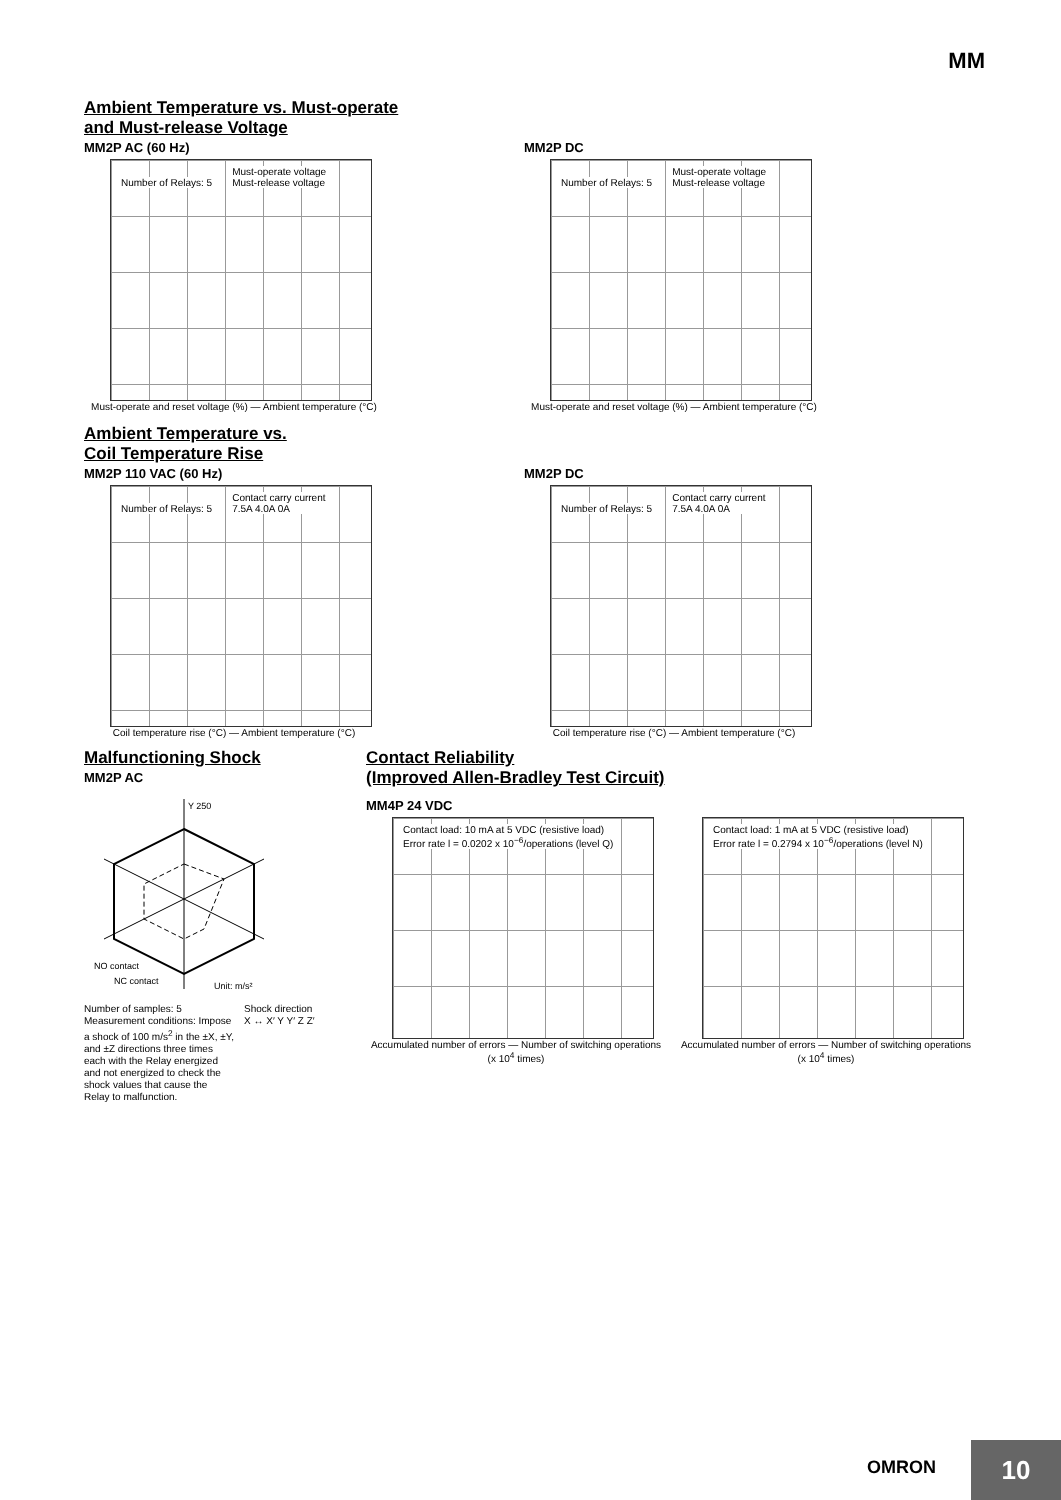MM
Ambient Temperature vs. Must-operate
and Must-release Voltage
MM2P AC (60 Hz)
Number of Relays: 5
Must-operate voltage
Must-release voltage
Must-operate and reset voltage (%) — Ambient temperature (°C)
MM2P DC
Number of Relays: 5
Must-operate voltage
Must-release voltage
Must-operate and reset voltage (%) — Ambient temperature (°C)
Ambient Temperature vs.
Coil Temperature Rise
MM2P 110 VAC (60 Hz)
Number of Relays: 5
Contact carry current
7.5A 4.0A 0A
Coil temperature rise (°C) — Ambient temperature (°C)
MM2P DC
Number of Relays: 5
Contact carry current
7.5A 4.0A 0A
Coil temperature rise (°C) — Ambient temperature (°C)
Malfunctioning Shock
MM2P AC
Y 250
NO contact
NC contact
Unit: m/s²
Number of samples: 5
Measurement conditions: Impose a shock of 100 m/s<sup>2</sup> in the ±X, ±Y, and ±Z directions three times each with the Relay energized and not energized to check the shock values that cause the Relay to malfunction.
Shock direction
X ↔ X′ Y Y′ Z Z′
Contact Reliability
(Improved Allen-Bradley Test Circuit)
MM4P 24 VDC
Contact load: 10 mA at 5 VDC (resistive load)
Error rate l = 0.0202 x 10<sup>−6</sup>/operations (level Q)
Accumulated number of errors — Number of switching operations (x 10<sup>4</sup> times)
Contact load: 1 mA at 5 VDC (resistive load)
Error rate l = 0.2794 x 10<sup>−6</sup>/operations (level N)
Accumulated number of errors — Number of switching operations (x 10<sup>4</sup> times)
OMRON
10